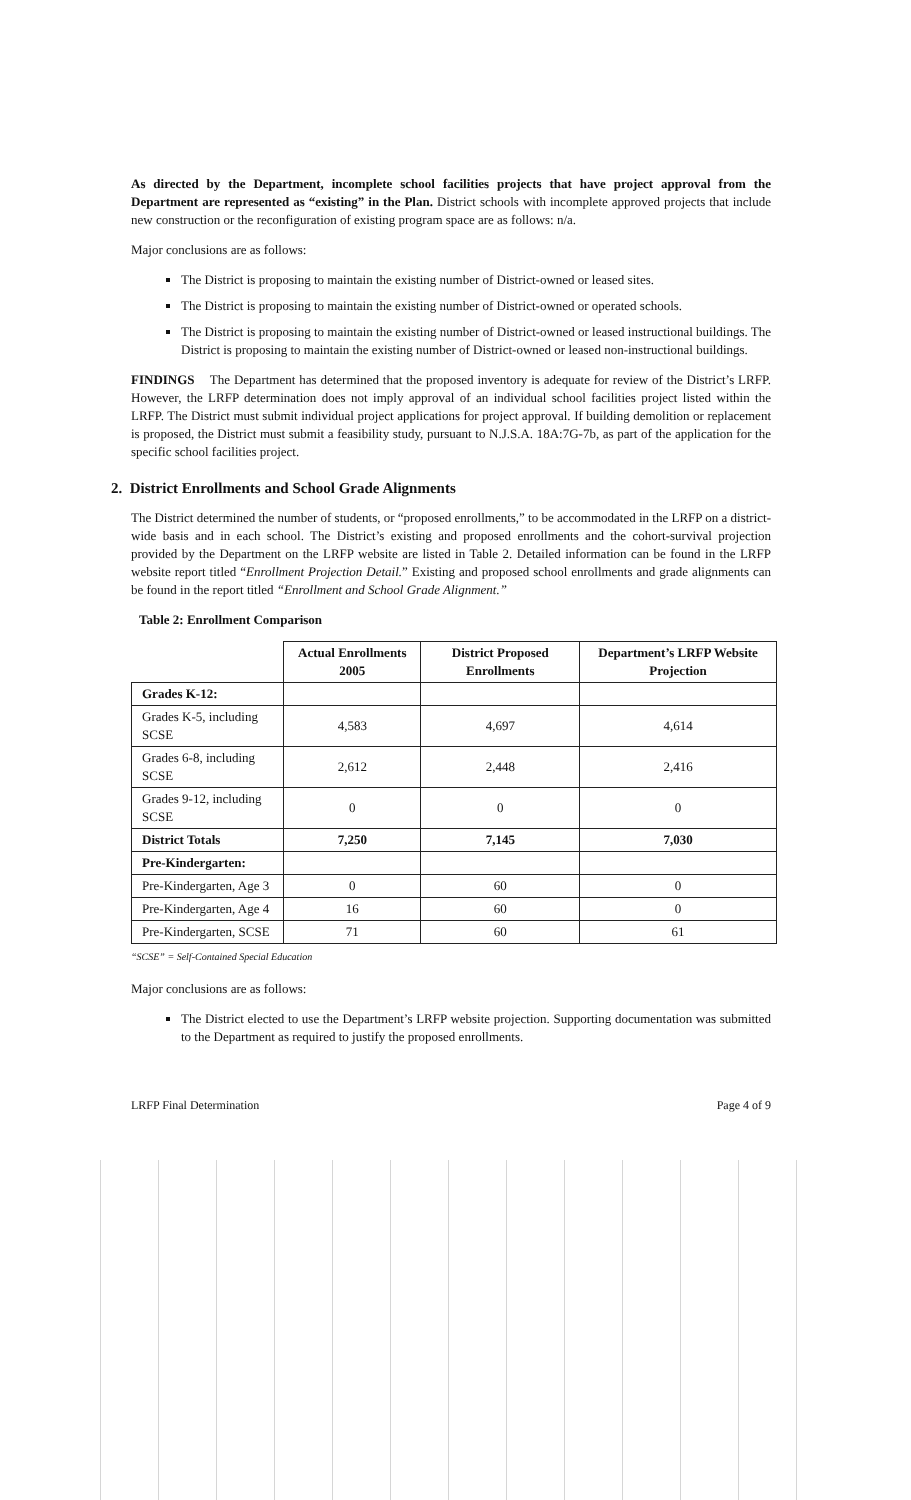As directed by the Department, incomplete school facilities projects that have project approval from the Department are represented as “existing” in the Plan. District schools with incomplete approved projects that include new construction or the reconfiguration of existing program space are as follows: n/a.
Major conclusions are as follows:
The District is proposing to maintain the existing number of District-owned or leased sites.
The District is proposing to maintain the existing number of District-owned or operated schools.
The District is proposing to maintain the existing number of District-owned or leased instructional buildings. The District is proposing to maintain the existing number of District-owned or leased non-instructional buildings.
FINDINGS The Department has determined that the proposed inventory is adequate for review of the District’s LRFP. However, the LRFP determination does not imply approval of an individual school facilities project listed within the LRFP. The District must submit individual project applications for project approval. If building demolition or replacement is proposed, the District must submit a feasibility study, pursuant to N.J.S.A. 18A:7G-7b, as part of the application for the specific school facilities project.
2. District Enrollments and School Grade Alignments
The District determined the number of students, or “proposed enrollments,” to be accommodated in the LRFP on a district-wide basis and in each school. The District’s existing and proposed enrollments and the cohort-survival projection provided by the Department on the LRFP website are listed in Table 2. Detailed information can be found in the LRFP website report titled “Enrollment Projection Detail.” Existing and proposed school enrollments and grade alignments can be found in the report titled “Enrollment and School Grade Alignment.”
Table 2: Enrollment Comparison
| | Actual Enrollments 2005 | District Proposed Enrollments | Department’s LRFP Website Projection |
| --- | --- | --- | --- |
| Grades K-12: | | | |
| Grades K-5, including SCSE | 4,583 | 4,697 | 4,614 |
| Grades 6-8, including SCSE | 2,612 | 2,448 | 2,416 |
| Grades 9-12, including SCSE | 0 | 0 | 0 |
| District Totals | 7,250 | 7,145 | 7,030 |
| Pre-Kindergarten: | | | |
| Pre-Kindergarten, Age 3 | 0 | 60 | 0 |
| Pre-Kindergarten, Age 4 | 16 | 60 | 0 |
| Pre-Kindergarten, SCSE | 71 | 60 | 61 |
“SCSE” = Self-Contained Special Education
Major conclusions are as follows:
The District elected to use the Department’s LRFP website projection. Supporting documentation was submitted to the Department as required to justify the proposed enrollments.
LRFP Final Determination Page 4 of 9